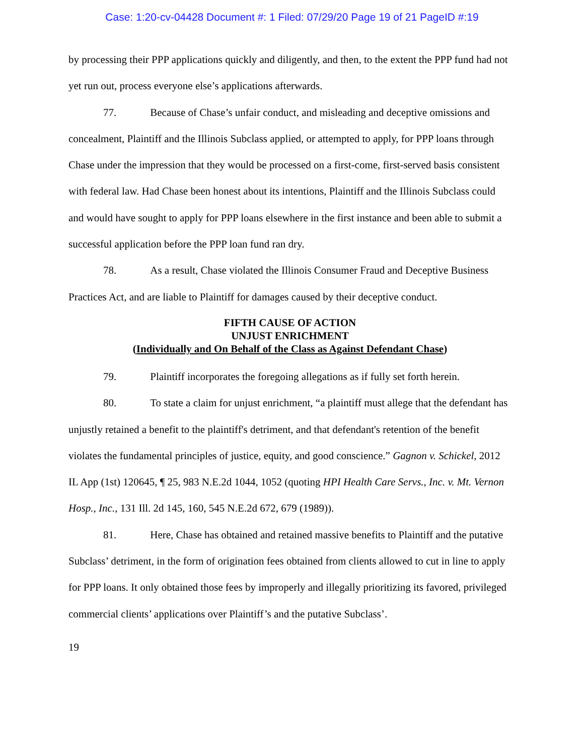Case: 1:20-cv-04428 Document #: 1 Filed: 07/29/20 Page 19 of 21 PageID #:19
by processing their PPP applications quickly and diligently, and then, to the extent the PPP fund had not yet run out, process everyone else’s applications afterwards.
77. Because of Chase’s unfair conduct, and misleading and deceptive omissions and concealment, Plaintiff and the Illinois Subclass applied, or attempted to apply, for PPP loans through Chase under the impression that they would be processed on a first-come, first-served basis consistent with federal law. Had Chase been honest about its intentions, Plaintiff and the Illinois Subclass could and would have sought to apply for PPP loans elsewhere in the first instance and been able to submit a successful application before the PPP loan fund ran dry.
78. As a result, Chase violated the Illinois Consumer Fraud and Deceptive Business Practices Act, and are liable to Plaintiff for damages caused by their deceptive conduct.
FIFTH CAUSE OF ACTION
UNJUST ENRICHMENT
(Individually and On Behalf of the Class as Against Defendant Chase)
79. Plaintiff incorporates the foregoing allegations as if fully set forth herein.
80. To state a claim for unjust enrichment, “a plaintiff must allege that the defendant has unjustly retained a benefit to the plaintiff's detriment, and that defendant's retention of the benefit violates the fundamental principles of justice, equity, and good conscience.” Gagnon v. Schickel, 2012 IL App (1st) 120645, ¶ 25, 983 N.E.2d 1044, 1052 (quoting HPI Health Care Servs., Inc. v. Mt. Vernon Hosp., Inc., 131 Ill. 2d 145, 160, 545 N.E.2d 672, 679 (1989)).
81. Here, Chase has obtained and retained massive benefits to Plaintiff and the putative Subclass’ detriment, in the form of origination fees obtained from clients allowed to cut in line to apply for PPP loans. It only obtained those fees by improperly and illegally prioritizing its favored, privileged commercial clients’ applications over Plaintiff’s and the putative Subclass’.
19